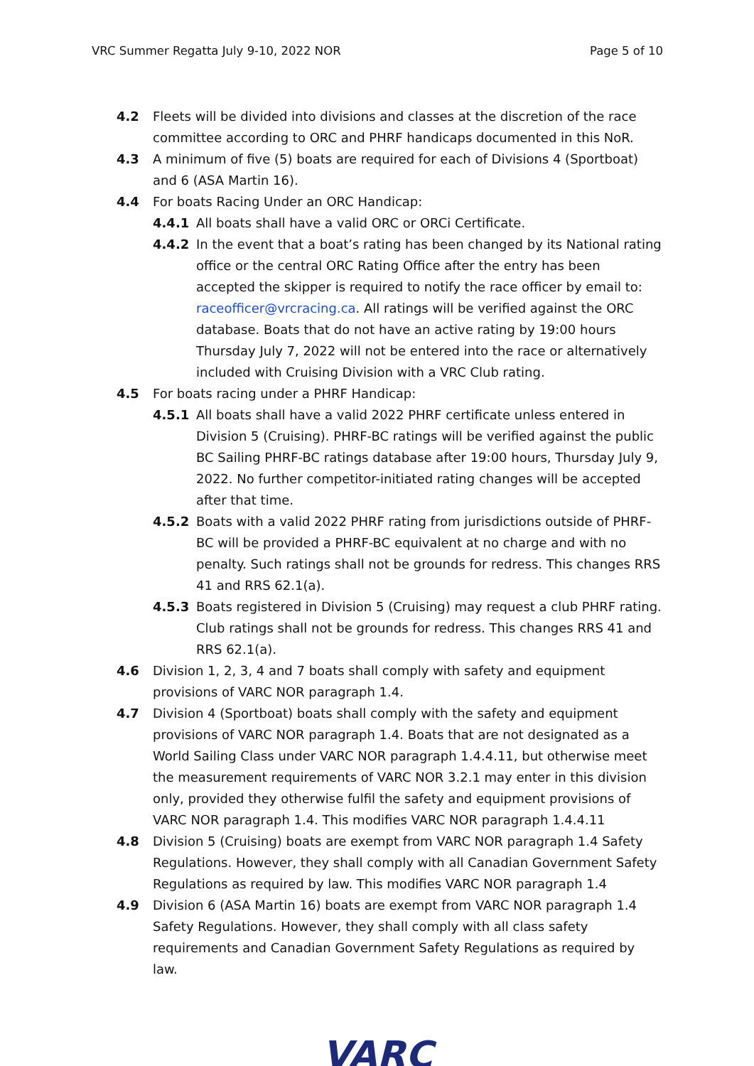VRC Summer Regatta July 9-10, 2022 NOR Page 5 of 10
4.2 Fleets will be divided into divisions and classes at the discretion of the race committee according to ORC and PHRF handicaps documented in this NoR.
4.3 A minimum of five (5) boats are required for each of Divisions 4 (Sportboat) and 6 (ASA Martin 16).
4.4 For boats Racing Under an ORC Handicap:
4.4.1 All boats shall have a valid ORC or ORCi Certificate.
4.4.2 In the event that a boat’s rating has been changed by its National rating office or the central ORC Rating Office after the entry has been accepted the skipper is required to notify the race officer by email to: raceofficer@vrcracing.ca. All ratings will be verified against the ORC database. Boats that do not have an active rating by 19:00 hours Thursday July 7, 2022 will not be entered into the race or alternatively included with Cruising Division with a VRC Club rating.
4.5 For boats racing under a PHRF Handicap:
4.5.1 All boats shall have a valid 2022 PHRF certificate unless entered in Division 5 (Cruising). PHRF-BC ratings will be verified against the public BC Sailing PHRF-BC ratings database after 19:00 hours, Thursday July 9, 2022. No further competitor-initiated rating changes will be accepted after that time.
4.5.2 Boats with a valid 2022 PHRF rating from jurisdictions outside of PHRF-BC will be provided a PHRF-BC equivalent at no charge and with no penalty. Such ratings shall not be grounds for redress. This changes RRS 41 and RRS 62.1(a).
4.5.3 Boats registered in Division 5 (Cruising) may request a club PHRF rating. Club ratings shall not be grounds for redress. This changes RRS 41 and RRS 62.1(a).
4.6 Division 1, 2, 3, 4 and 7 boats shall comply with safety and equipment provisions of VARC NOR paragraph 1.4.
4.7 Division 4 (Sportboat) boats shall comply with the safety and equipment provisions of VARC NOR paragraph 1.4. Boats that are not designated as a World Sailing Class under VARC NOR paragraph 1.4.4.11, but otherwise meet the measurement requirements of VARC NOR 3.2.1 may enter in this division only, provided they otherwise fulfil the safety and equipment provisions of VARC NOR paragraph 1.4. This modifies VARC NOR paragraph 1.4.4.11
4.8 Division 5 (Cruising) boats are exempt from VARC NOR paragraph 1.4 Safety Regulations. However, they shall comply with all Canadian Government Safety Regulations as required by law. This modifies VARC NOR paragraph 1.4
4.9 Division 6 (ASA Martin 16) boats are exempt from VARC NOR paragraph 1.4 Safety Regulations. However, they shall comply with all class safety requirements and Canadian Government Safety Regulations as required by law.
VARC